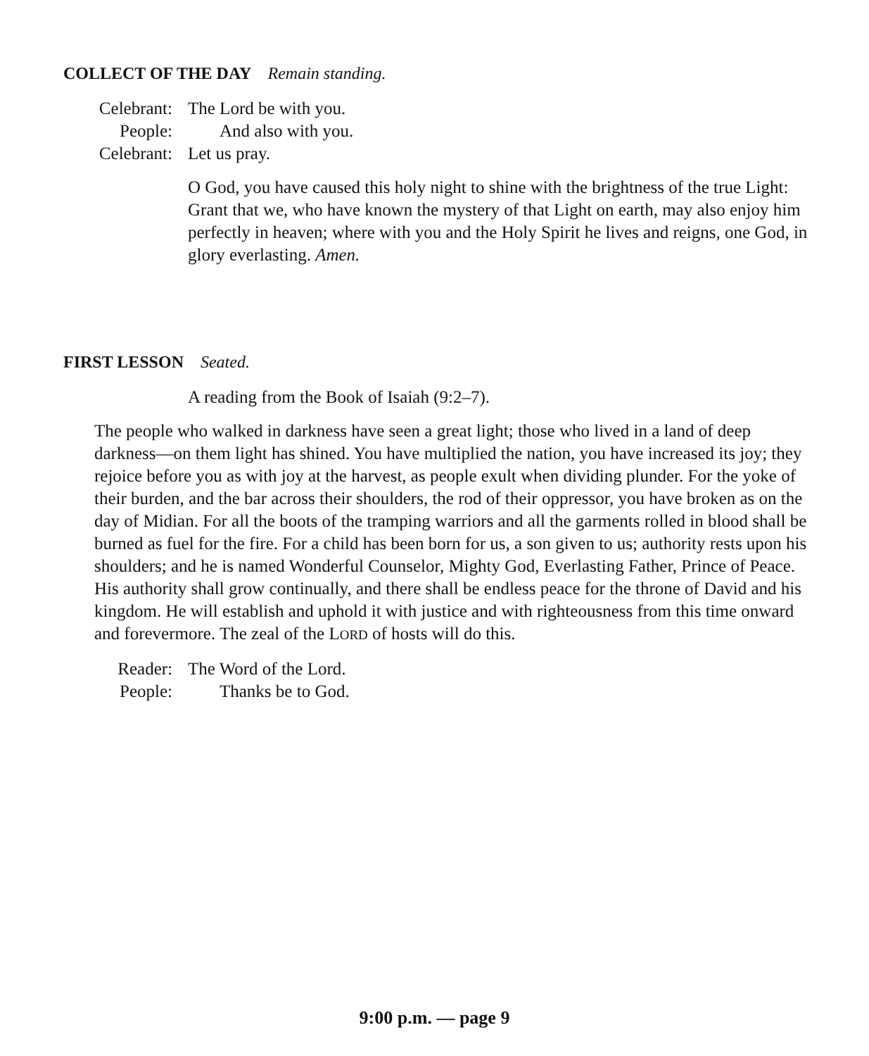COLLECT OF THE DAY Remain standing.
Celebrant: The Lord be with you.
People: And also with you.
Celebrant: Let us pray.
O God, you have caused this holy night to shine with the brightness of the true Light: Grant that we, who have known the mystery of that Light on earth, may also enjoy him perfectly in heaven; where with you and the Holy Spirit he lives and reigns, one God, in glory everlasting. Amen.
FIRST LESSON Seated.
A reading from the Book of Isaiah (9:2–7).
The people who walked in darkness have seen a great light; those who lived in a land of deep darkness—on them light has shined. You have multiplied the nation, you have increased its joy; they rejoice before you as with joy at the harvest, as people exult when dividing plunder. For the yoke of their burden, and the bar across their shoulders, the rod of their oppressor, you have broken as on the day of Midian. For all the boots of the tramping warriors and all the garments rolled in blood shall be burned as fuel for the fire. For a child has been born for us, a son given to us; authority rests upon his shoulders; and he is named Wonderful Counselor, Mighty God, Everlasting Father, Prince of Peace. His authority shall grow continually, and there shall be endless peace for the throne of David and his kingdom. He will establish and uphold it with justice and with righteousness from this time onward and forevermore. The zeal of the LORD of hosts will do this.
Reader: The Word of the Lord.
People: Thanks be to God.
9:00 p.m. — page 9